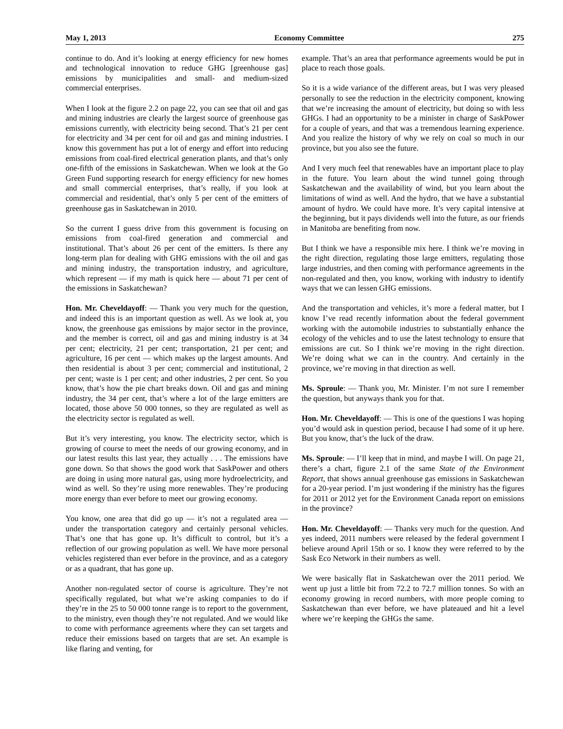May 1, 2013 Economy Committee 275
continue to do. And it’s looking at energy efficiency for new homes and technological innovation to reduce GHG [greenhouse gas] emissions by municipalities and small- and medium-sized commercial enterprises.
When I look at the figure 2.2 on page 22, you can see that oil and gas and mining industries are clearly the largest source of greenhouse gas emissions currently, with electricity being second. That’s 21 per cent for electricity and 34 per cent for oil and gas and mining industries. I know this government has put a lot of energy and effort into reducing emissions from coal-fired electrical generation plants, and that’s only one-fifth of the emissions in Saskatchewan. When we look at the Go Green Fund supporting research for energy efficiency for new homes and small commercial enterprises, that’s really, if you look at commercial and residential, that’s only 5 per cent of the emitters of greenhouse gas in Saskatchewan in 2010.
So the current I guess drive from this government is focusing on emissions from coal-fired generation and commercial and institutional. That’s about 26 per cent of the emitters. Is there any long-term plan for dealing with GHG emissions with the oil and gas and mining industry, the transportation industry, and agriculture, which represent — if my math is quick here — about 71 per cent of the emissions in Saskatchewan?
Hon. Mr. Cheveldayoff: — Thank you very much for the question, and indeed this is an important question as well. As we look at, you know, the greenhouse gas emissions by major sector in the province, and the member is correct, oil and gas and mining industry is at 34 per cent; electricity, 21 per cent; transportation, 21 per cent; and agriculture, 16 per cent — which makes up the largest amounts. And then residential is about 3 per cent; commercial and institutional, 2 per cent; waste is 1 per cent; and other industries, 2 per cent. So you know, that’s how the pie chart breaks down. Oil and gas and mining industry, the 34 per cent, that’s where a lot of the large emitters are located, those above 50 000 tonnes, so they are regulated as well as the electricity sector is regulated as well.
But it’s very interesting, you know. The electricity sector, which is growing of course to meet the needs of our growing economy, and in our latest results this last year, they actually . . . The emissions have gone down. So that shows the good work that SaskPower and others are doing in using more natural gas, using more hydroelectricity, and wind as well. So they’re using more renewables. They’re producing more energy than ever before to meet our growing economy.
You know, one area that did go up — it’s not a regulated area — under the transportation category and certainly personal vehicles. That’s one that has gone up. It’s difficult to control, but it’s a reflection of our growing population as well. We have more personal vehicles registered than ever before in the province, and as a category or as a quadrant, that has gone up.
Another non-regulated sector of course is agriculture. They’re not specifically regulated, but what we’re asking companies to do if they’re in the 25 to 50 000 tonne range is to report to the government, to the ministry, even though they’re not regulated. And we would like to come with performance agreements where they can set targets and reduce their emissions based on targets that are set. An example is like flaring and venting, for
example. That’s an area that performance agreements would be put in place to reach those goals.
So it is a wide variance of the different areas, but I was very pleased personally to see the reduction in the electricity component, knowing that we’re increasing the amount of electricity, but doing so with less GHGs. I had an opportunity to be a minister in charge of SaskPower for a couple of years, and that was a tremendous learning experience. And you realize the history of why we rely on coal so much in our province, but you also see the future.
And I very much feel that renewables have an important place to play in the future. You learn about the wind tunnel going through Saskatchewan and the availability of wind, but you learn about the limitations of wind as well. And the hydro, that we have a substantial amount of hydro. We could have more. It’s very capital intensive at the beginning, but it pays dividends well into the future, as our friends in Manitoba are benefiting from now.
But I think we have a responsible mix here. I think we’re moving in the right direction, regulating those large emitters, regulating those large industries, and then coming with performance agreements in the non-regulated and then, you know, working with industry to identify ways that we can lessen GHG emissions.
And the transportation and vehicles, it’s more a federal matter, but I know I’ve read recently information about the federal government working with the automobile industries to substantially enhance the ecology of the vehicles and to use the latest technology to ensure that emissions are cut. So I think we’re moving in the right direction. We’re doing what we can in the country. And certainly in the province, we’re moving in that direction as well.
Ms. Sproule: — Thank you, Mr. Minister. I’m not sure I remember the question, but anyways thank you for that.
Hon. Mr. Cheveldayoff: — This is one of the questions I was hoping you’d would ask in question period, because I had some of it up here. But you know, that’s the luck of the draw.
Ms. Sproule: — I’ll keep that in mind, and maybe I will. On page 21, there’s a chart, figure 2.1 of the same State of the Environment Report, that shows annual greenhouse gas emissions in Saskatchewan for a 20-year period. I’m just wondering if the ministry has the figures for 2011 or 2012 yet for the Environment Canada report on emissions in the province?
Hon. Mr. Cheveldayoff: — Thanks very much for the question. And yes indeed, 2011 numbers were released by the federal government I believe around April 15th or so. I know they were referred to by the Sask Eco Network in their numbers as well.
We were basically flat in Saskatchewan over the 2011 period. We went up just a little bit from 72.2 to 72.7 million tonnes. So with an economy growing in record numbers, with more people coming to Saskatchewan than ever before, we have plateaued and hit a level where we’re keeping the GHGs the same.